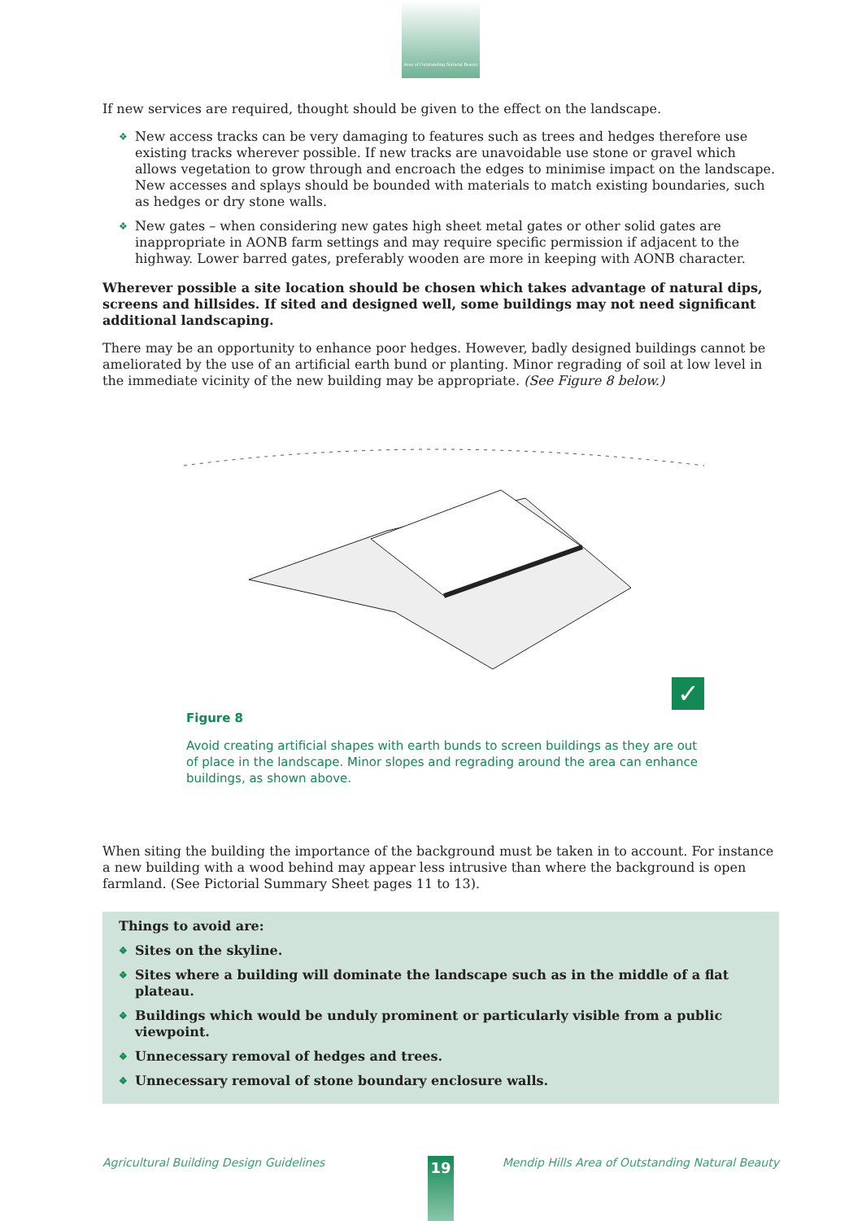Area of Outstanding Natural Beauty
If new services are required, thought should be given to the effect on the landscape.
❖ New access tracks can be very damaging to features such as trees and hedges therefore use existing tracks wherever possible. If new tracks are unavoidable use stone or gravel which allows vegetation to grow through and encroach the edges to minimise impact on the landscape. New accesses and splays should be bounded with materials to match existing boundaries, such as hedges or dry stone walls.
❖ New gates – when considering new gates high sheet metal gates or other solid gates are inappropriate in AONB farm settings and may require specific permission if adjacent to the highway. Lower barred gates, preferably wooden are more in keeping with AONB character.
Wherever possible a site location should be chosen which takes advantage of natural dips, screens and hillsides. If sited and designed well, some buildings may not need significant additional landscaping.
There may be an opportunity to enhance poor hedges. However, badly designed buildings cannot be ameliorated by the use of an artificial earth bund or planting. Minor regrading of soil at low level in the immediate vicinity of the new building may be appropriate. (See Figure 8 below.)
✓
Figure 8
Avoid creating artificial shapes with earth bunds to screen buildings as they are out of place in the landscape. Minor slopes and regrading around the area can enhance buildings, as shown above.
When siting the building the importance of the background must be taken in to account. For instance a new building with a wood behind may appear less intrusive than where the background is open farmland. (See Pictorial Summary Sheet pages 11 to 13).
Things to avoid are:
❖ Sites on the skyline.
❖ Sites where a building will dominate the landscape such as in the middle of a flat plateau.
❖ Buildings which would be unduly prominent or particularly visible from a public viewpoint.
❖ Unnecessary removal of hedges and trees.
❖ Unnecessary removal of stone boundary enclosure walls.
Agricultural Building Design Guidelines Mendip Hills Area of Outstanding Natural Beauty 19